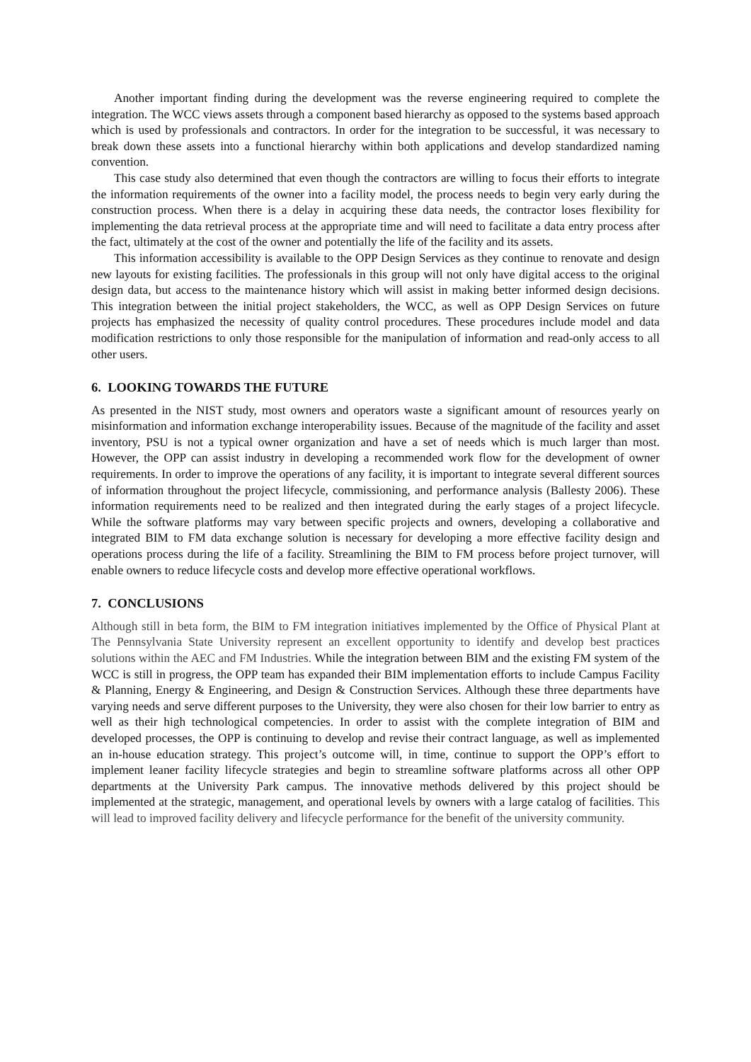Another important finding during the development was the reverse engineering required to complete the integration. The WCC views assets through a component based hierarchy as opposed to the systems based approach which is used by professionals and contractors. In order for the integration to be successful, it was necessary to break down these assets into a functional hierarchy within both applications and develop standardized naming convention.
This case study also determined that even though the contractors are willing to focus their efforts to integrate the information requirements of the owner into a facility model, the process needs to begin very early during the construction process. When there is a delay in acquiring these data needs, the contractor loses flexibility for implementing the data retrieval process at the appropriate time and will need to facilitate a data entry process after the fact, ultimately at the cost of the owner and potentially the life of the facility and its assets.
This information accessibility is available to the OPP Design Services as they continue to renovate and design new layouts for existing facilities. The professionals in this group will not only have digital access to the original design data, but access to the maintenance history which will assist in making better informed design decisions. This integration between the initial project stakeholders, the WCC, as well as OPP Design Services on future projects has emphasized the necessity of quality control procedures. These procedures include model and data modification restrictions to only those responsible for the manipulation of information and read-only access to all other users.
6. LOOKING TOWARDS THE FUTURE
As presented in the NIST study, most owners and operators waste a significant amount of resources yearly on misinformation and information exchange interoperability issues. Because of the magnitude of the facility and asset inventory, PSU is not a typical owner organization and have a set of needs which is much larger than most. However, the OPP can assist industry in developing a recommended work flow for the development of owner requirements. In order to improve the operations of any facility, it is important to integrate several different sources of information throughout the project lifecycle, commissioning, and performance analysis (Ballesty 2006). These information requirements need to be realized and then integrated during the early stages of a project lifecycle. While the software platforms may vary between specific projects and owners, developing a collaborative and integrated BIM to FM data exchange solution is necessary for developing a more effective facility design and operations process during the life of a facility. Streamlining the BIM to FM process before project turnover, will enable owners to reduce lifecycle costs and develop more effective operational workflows.
7. CONCLUSIONS
Although still in beta form, the BIM to FM integration initiatives implemented by the Office of Physical Plant at The Pennsylvania State University represent an excellent opportunity to identify and develop best practices solutions within the AEC and FM Industries. While the integration between BIM and the existing FM system of the WCC is still in progress, the OPP team has expanded their BIM implementation efforts to include Campus Facility & Planning, Energy & Engineering, and Design & Construction Services. Although these three departments have varying needs and serve different purposes to the University, they were also chosen for their low barrier to entry as well as their high technological competencies. In order to assist with the complete integration of BIM and developed processes, the OPP is continuing to develop and revise their contract language, as well as implemented an in-house education strategy. This project’s outcome will, in time, continue to support the OPP’s effort to implement leaner facility lifecycle strategies and begin to streamline software platforms across all other OPP departments at the University Park campus. The innovative methods delivered by this project should be implemented at the strategic, management, and operational levels by owners with a large catalog of facilities. This will lead to improved facility delivery and lifecycle performance for the benefit of the university community.